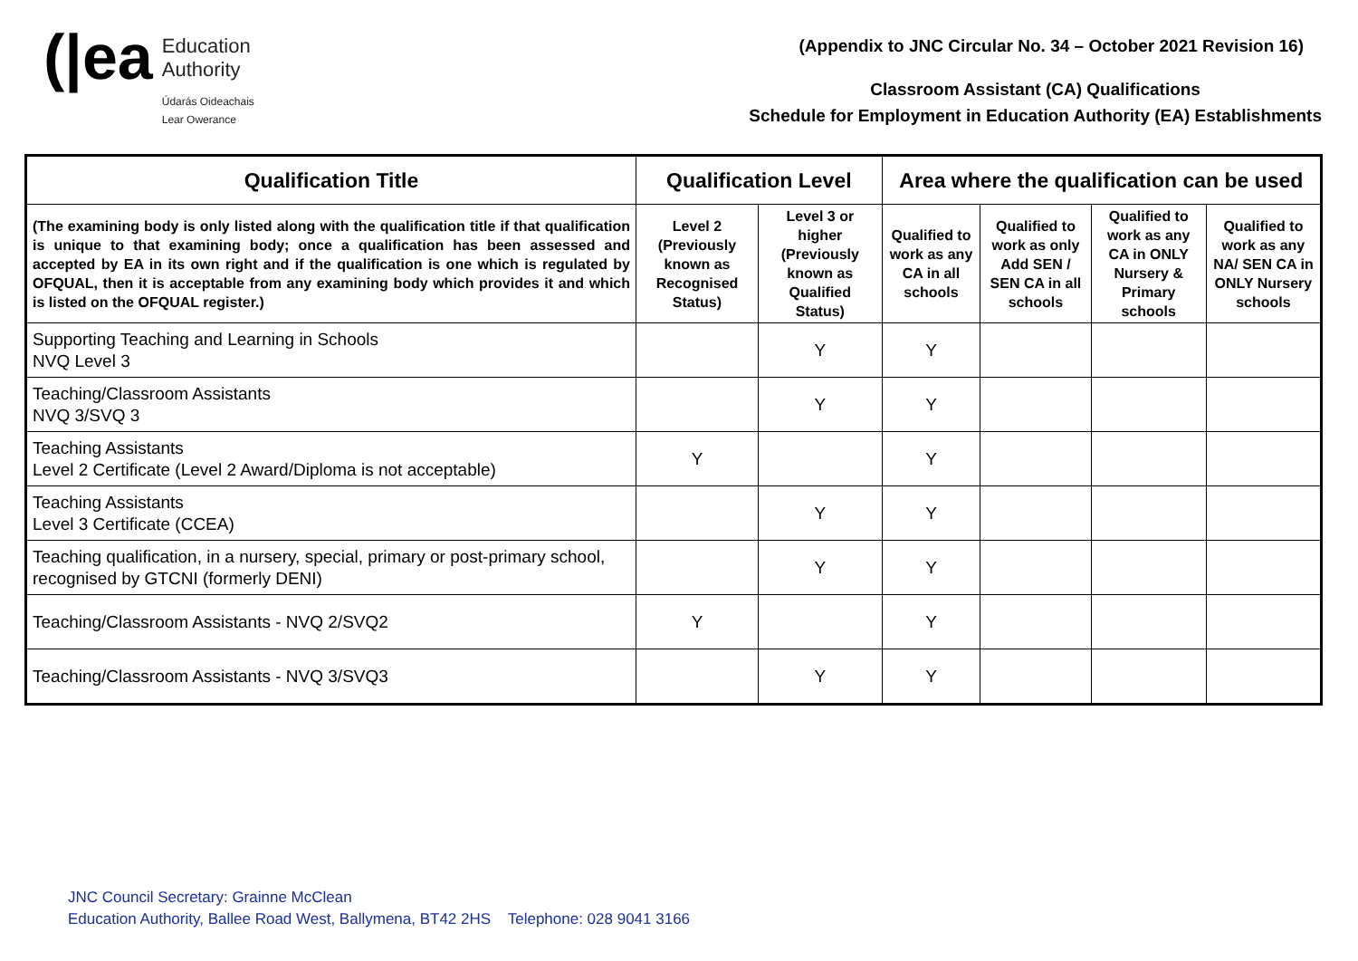(|ea
Education
Authority
Údarás Oideachais
Lear Owerance
(Appendix to JNC Circular No. 34 – October 2021 Revision 16)
Classroom Assistant (CA) Qualifications
Schedule for Employment in Education Authority (EA) Establishments
| Qualification Title | Qualification Level | | Area where the qualification can be used | | | |
| --- | --- | --- | --- | --- | --- | --- |
| (The examining body is only listed along with the qualification title if that qualification is unique to that examining body; once a qualification has been assessed and accepted by EA in its own right and if the qualification is one which is regulated by OFQUAL, then it is acceptable from any examining body which provides it and which is listed on the OFQUAL register.) | Level 2 (Previously known as Recognised Status) | Level 3 or higher (Previously known as Qualified Status) | Qualified to work as any CA in all schools | Qualified to work as only Add SEN / SEN CA in all schools | Qualified to work as any CA in ONLY Nursery & Primary schools | Qualified to work as any NA/ SEN CA in ONLY Nursery schools |
| Supporting Teaching and Learning in Schools NVQ Level 3 | | Y | Y | | | |
| Teaching/Classroom Assistants NVQ 3/SVQ 3 | | Y | Y | | | |
| Teaching Assistants Level 2 Certificate (Level 2 Award/Diploma is not acceptable) | Y | | Y | | | |
| Teaching Assistants Level 3 Certificate (CCEA) | | Y | Y | | | |
| Teaching qualification, in a nursery, special, primary or post-primary school, recognised by GTCNI (formerly DENI) | | Y | Y | | | |
| Teaching/Classroom Assistants - NVQ 2/SVQ2 | Y | | Y | | | |
| Teaching/Classroom Assistants - NVQ 3/SVQ3 | | Y | Y | | | |
JNC Council Secretary: Grainne McClean
Education Authority, Ballee Road West, Ballymena, BT42 2HS Telephone: 028 9041 3166